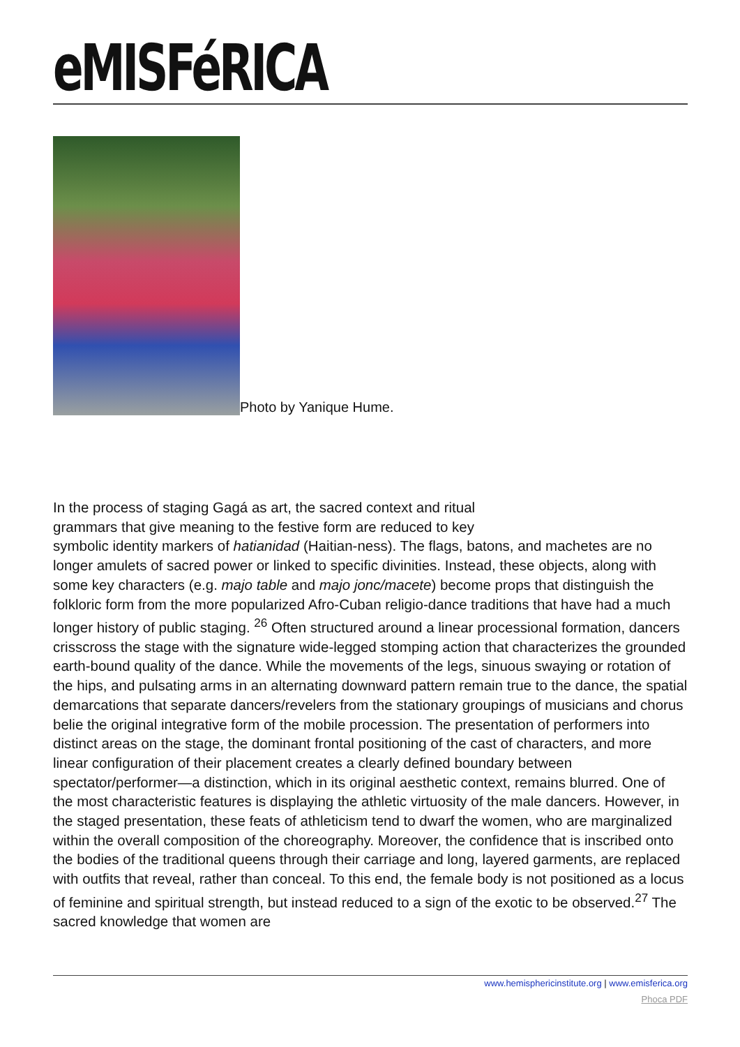eMISFéRICA
Photo by Yanique Hume.
In the process of staging Gagá as art, the sacred context and ritual
grammars that give meaning to the festive form are reduced to key
symbolic identity markers of hatianidad (Haitian-ness). The flags, batons, and machetes are no longer amulets of sacred power or linked to specific divinities. Instead, these objects, along with some key characters (e.g. majo table and majo jonc/macete) become props that distinguish the folkloric form from the more popularized Afro-Cuban religio-dance traditions that have had a much longer history of public staging. <sup>26</sup> Often structured around a linear processional formation, dancers crisscross the stage with the signature wide-legged stomping action that characterizes the grounded earth-bound quality of the dance. While the movements of the legs, sinuous swaying or rotation of the hips, and pulsating arms in an alternating downward pattern remain true to the dance, the spatial demarcations that separate dancers/revelers from the stationary groupings of musicians and chorus belie the original integrative form of the mobile procession. The presentation of performers into distinct areas on the stage, the dominant frontal positioning of the cast of characters, and more linear configuration of their placement creates a clearly defined boundary between spectator/performer—a distinction, which in its original aesthetic context, remains blurred. One of the most characteristic features is displaying the athletic virtuosity of the male dancers. However, in the staged presentation, these feats of athleticism tend to dwarf the women, who are marginalized within the overall composition of the choreography. Moreover, the confidence that is inscribed onto the bodies of the traditional queens through their carriage and long, layered garments, are replaced with outfits that reveal, rather than conceal. To this end, the female body is not positioned as a locus of feminine and spiritual strength, but instead reduced to a sign of the exotic to be observed.<sup>27</sup> The sacred knowledge that women are
www.hemisphericinstitute.org | www.emisferica.org
Phoca PDF